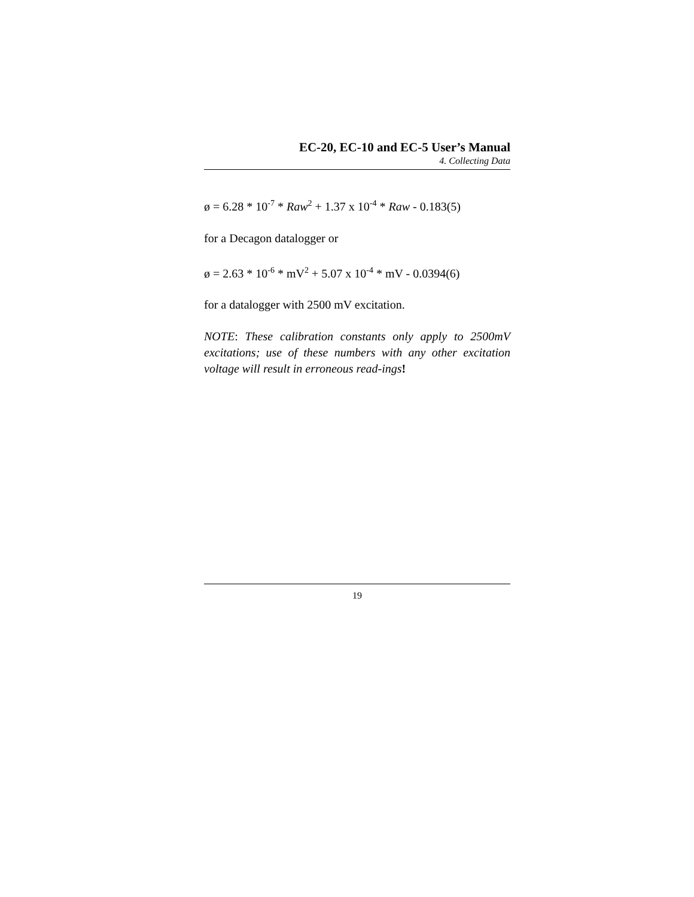EC-20, EC-10 and EC-5 User’s Manual
4. Collecting Data
ø = 6.28 * 10<sup>-7</sup> * Raw<sup>2</sup> + 1.37 x 10<sup>-4</sup> * Raw - 0.183(5)
for a Decagon datalogger or
ø = 2.63 * 10<sup>-6</sup> * mV<sup>2</sup> + 5.07 x 10<sup>-4</sup> * mV - 0.0394(6)
for a datalogger with 2500 mV excitation.
NOTE: These calibration constants only apply to 2500mV excitations; use of these numbers with any other excitation voltage will result in erroneous read-ings!
19